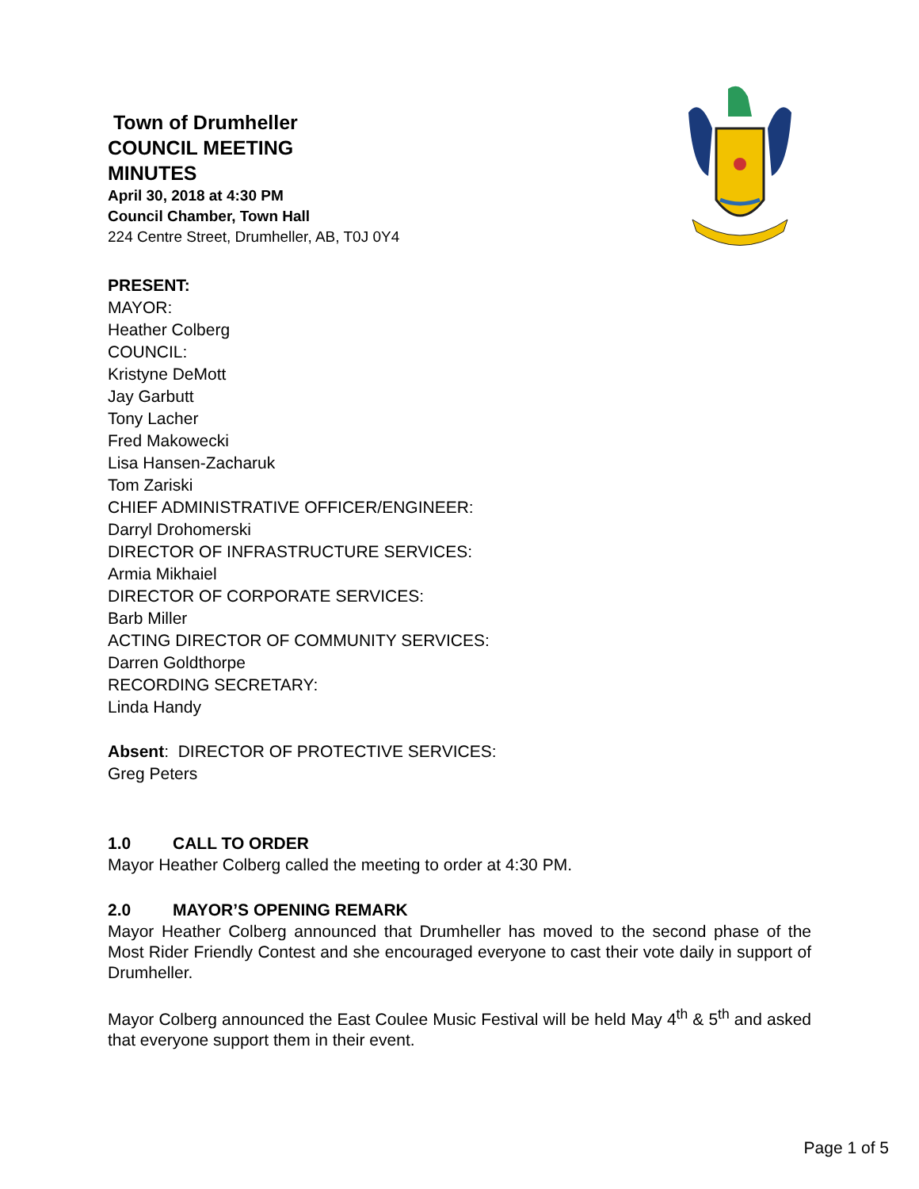Town of Drumheller
COUNCIL MEETING
MINUTES
April 30, 2018 at 4:30 PM
Council Chamber, Town Hall
224 Centre Street, Drumheller, AB, T0J 0Y4
PRESENT:
MAYOR:
Heather Colberg
COUNCIL:
Kristyne DeMott
Jay Garbutt
Tony Lacher
Fred Makowecki
Lisa Hansen-Zacharuk
Tom Zariski
CHIEF ADMINISTRATIVE OFFICER/ENGINEER:
Darryl Drohomerski
DIRECTOR OF INFRASTRUCTURE SERVICES:
Armia Mikhaiel
DIRECTOR OF CORPORATE SERVICES:
Barb Miller
ACTING DIRECTOR OF COMMUNITY SERVICES:
Darren Goldthorpe
RECORDING SECRETARY:
Linda Handy
Absent: DIRECTOR OF PROTECTIVE SERVICES:
Greg Peters
1.0 CALL TO ORDER
Mayor Heather Colberg called the meeting to order at 4:30 PM.
2.0 MAYOR’S OPENING REMARK
Mayor Heather Colberg announced that Drumheller has moved to the second phase of the Most Rider Friendly Contest and she encouraged everyone to cast their vote daily in support of Drumheller.
Mayor Colberg announced the East Coulee Music Festival will be held May 4<sup>th</sup> & 5<sup>th</sup> and asked that everyone support them in their event.
Page 1 of 5